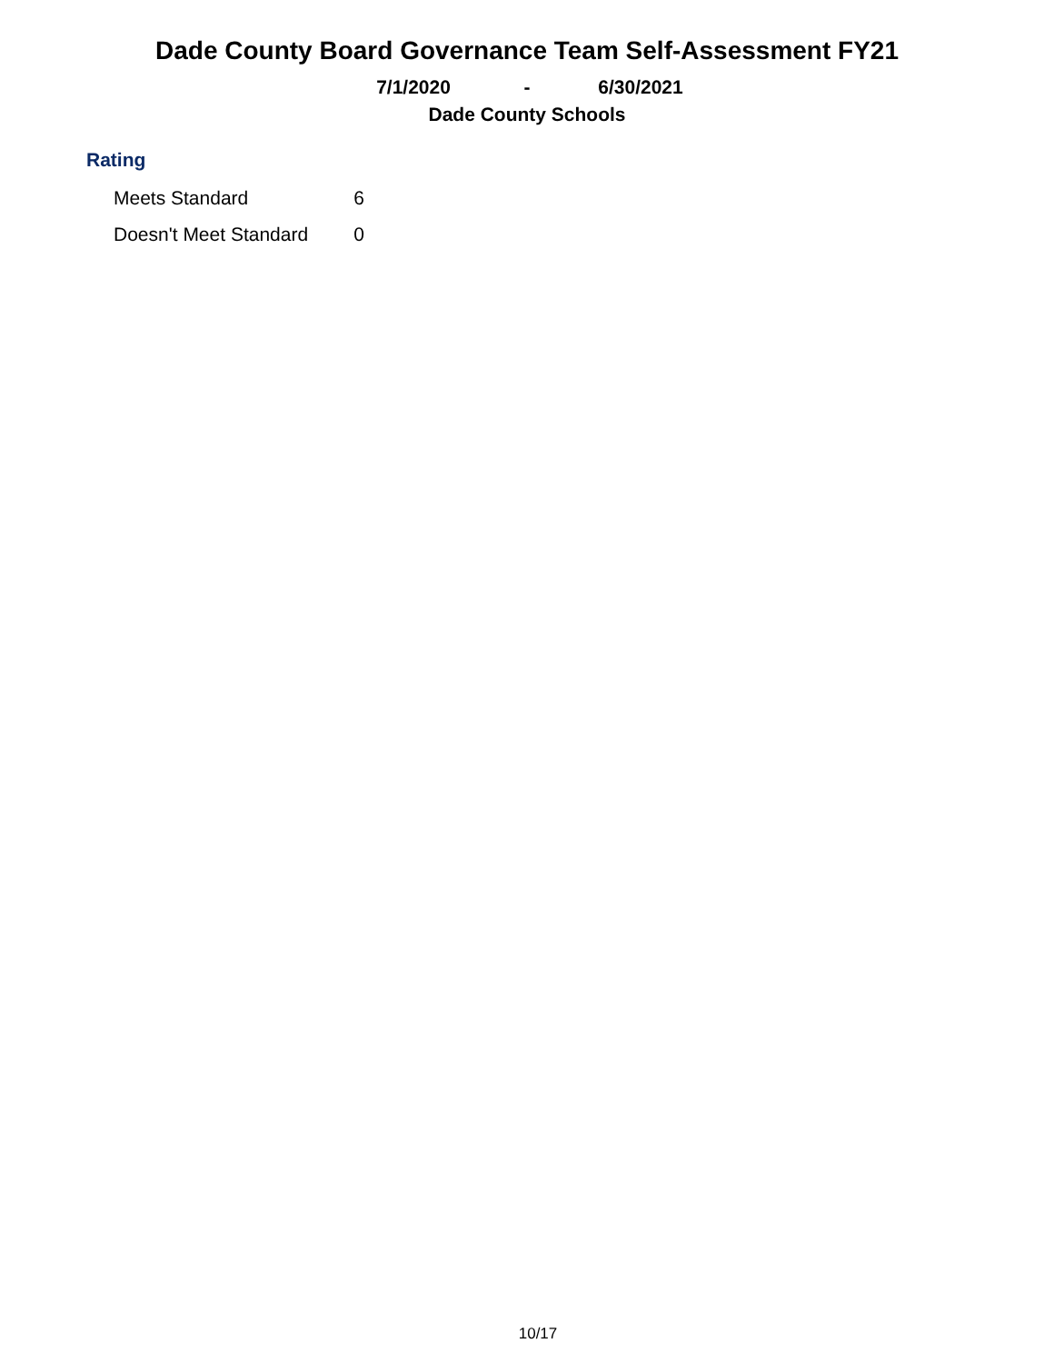Dade County Board Governance Team Self-Assessment FY21
7/1/2020 - 6/30/2021
Dade County Schools
Rating
| Meets Standard | 6 |
| Doesn't Meet Standard | 0 |
10/17